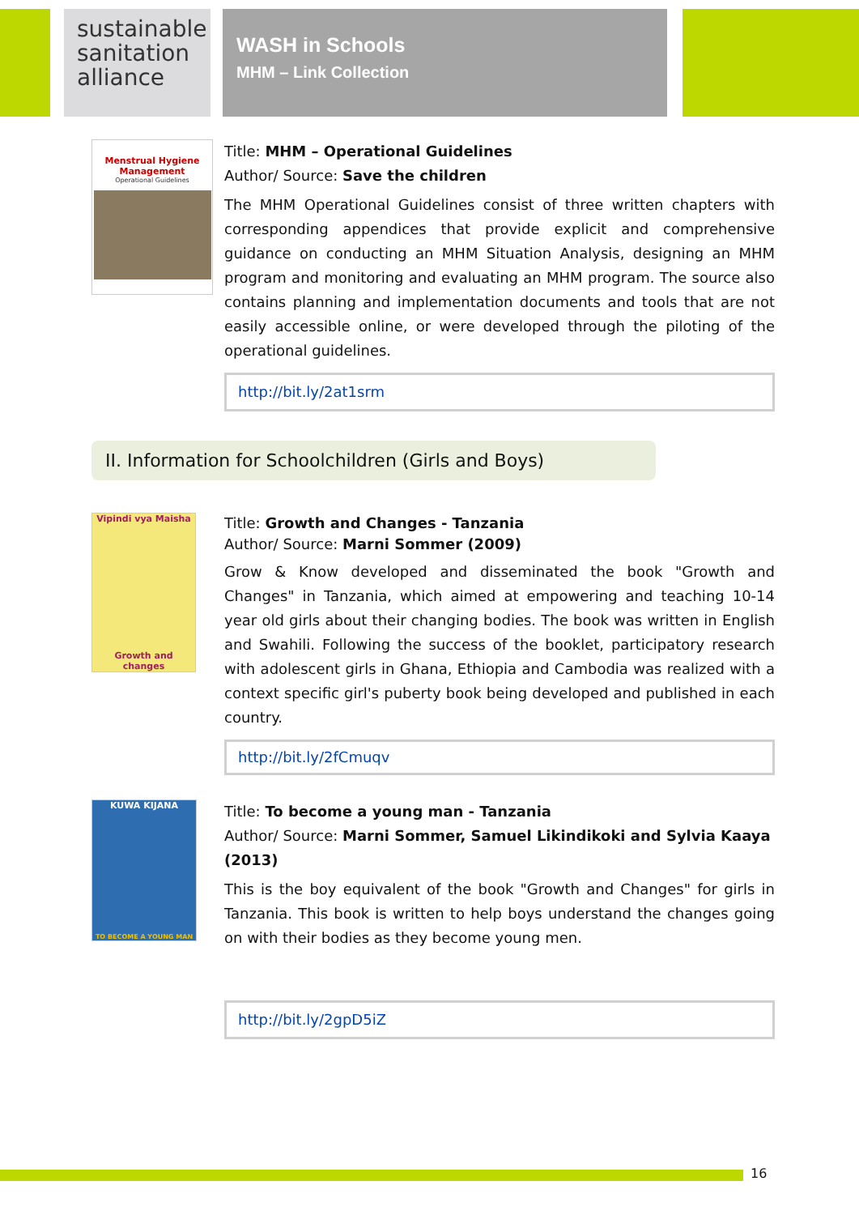sustainable sanitation alliance
WASH in Schools
MHM – Link Collection
Menstrual Hygiene Management
Operational Guidelines
Title: MHM – Operational Guidelines
Author/ Source: Save the children
The MHM Operational Guidelines consist of three written chapters with corresponding appendices that provide explicit and comprehensive guidance on conducting an MHM Situation Analysis, designing an MHM program and monitoring and evaluating an MHM program. The source also contains planning and implementation documents and tools that are not easily accessible online, or were developed through the piloting of the operational guidelines.
http://bit.ly/2at1srm
II. Information for Schoolchildren (Girls and Boys)
Vipindi vya Maisha
Growth and changes
Title: Growth and Changes - Tanzania
Author/ Source: Marni Sommer (2009)
Grow & Know developed and disseminated the book "Growth and Changes" in Tanzania, which aimed at empowering and teaching 10-14 year old girls about their changing bodies. The book was written in English and Swahili. Following the success of the booklet, participatory research with adolescent girls in Ghana, Ethiopia and Cambodia was realized with a context specific girl's puberty book being developed and published in each country.
http://bit.ly/2fCmuqv
KUWA KIJANA
TO BECOME A YOUNG MAN
Title: To become a young man - Tanzania
Author/ Source: Marni Sommer, Samuel Likindikoki and Sylvia Kaaya (2013)
This is the boy equivalent of the book "Growth and Changes" for girls in Tanzania. This book is written to help boys understand the changes going on with their bodies as they become young men.
http://bit.ly/2gpD5iZ
16